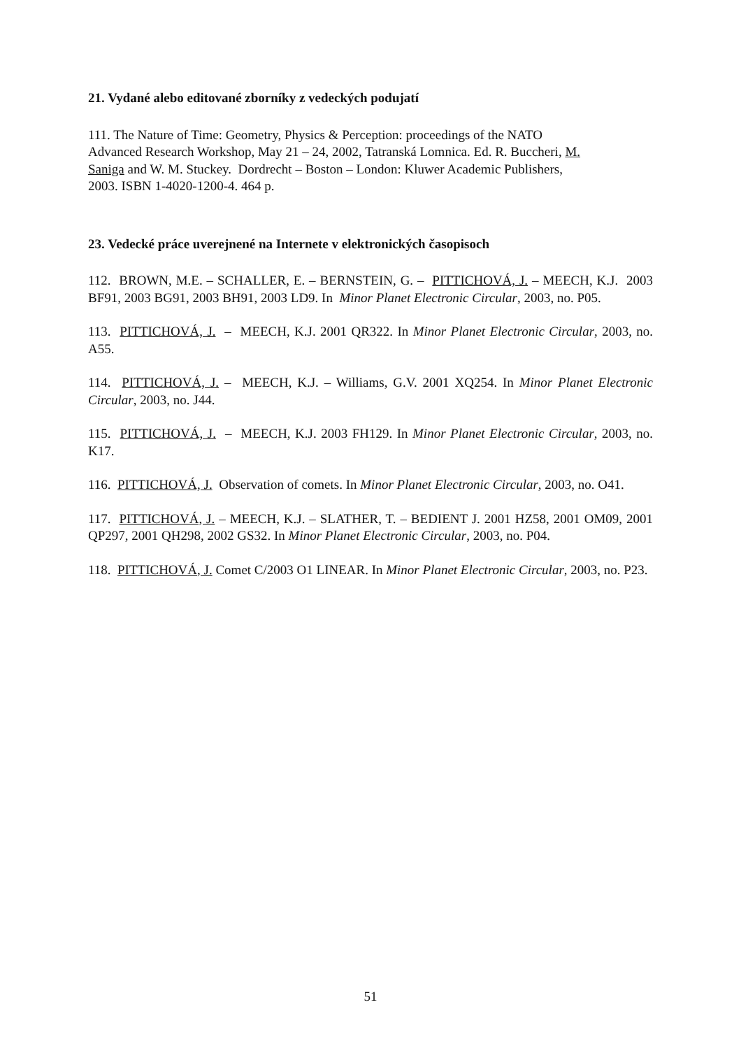21. Vydané alebo editované zborníky z vedeckých podujatí
111. The Nature of Time: Geometry, Physics & Perception: proceedings of the NATO
Advanced Research Workshop, May 21 – 24, 2002, Tatranská Lomnica. Ed. R. Buccheri, M.
Saniga and W. M. Stuckey. Dordrecht – Boston – London: Kluwer Academic Publishers,
2003. ISBN 1-4020-1200-4. 464 p.
23. Vedecké práce uverejnené na Internete v elektronických časopisoch
112. BROWN, M.E. – SCHALLER, E. – BERNSTEIN, G. – PITTICHOVÁ, J. – MEECH, K.J. 2003 BF91, 2003 BG91, 2003 BH91, 2003 LD9. In Minor Planet Electronic Circular, 2003, no. P05.
113. PITTICHOVÁ, J. – MEECH, K.J. 2001 QR322. In Minor Planet Electronic Circular, 2003, no. A55.
114. PITTICHOVÁ, J. – MEECH, K.J. – Williams, G.V. 2001 XQ254. In Minor Planet Electronic Circular, 2003, no. J44.
115. PITTICHOVÁ, J. – MEECH, K.J. 2003 FH129. In Minor Planet Electronic Circular, 2003, no. K17.
116. PITTICHOVÁ, J. Observation of comets. In Minor Planet Electronic Circular, 2003, no. O41.
117. PITTICHOVÁ, J. – MEECH, K.J. – SLATHER, T. – BEDIENT J. 2001 HZ58, 2001 OM09, 2001 QP297, 2001 QH298, 2002 GS32. In Minor Planet Electronic Circular, 2003, no. P04.
118. PITTICHOVÁ, J. Comet C/2003 O1 LINEAR. In Minor Planet Electronic Circular, 2003, no. P23.
51